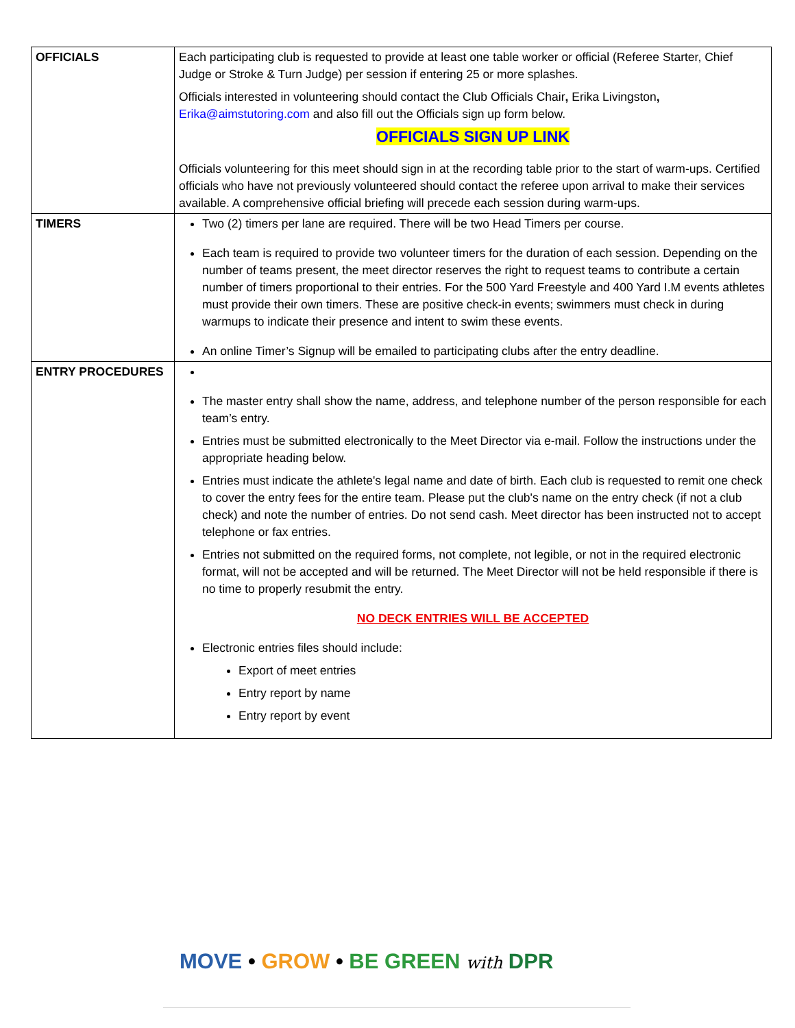| OFFICIALS | Each participating club is requested to provide at least one table worker or official (Referee Starter, Chief Judge or Stroke & Turn Judge) per session if entering 25 or more splashes. Officials interested in volunteering should contact the Club Officials Chair , Erika Livingston , Erika@aimstutoring.com and also fill out the Officials sign up form below. OFFICIALS SIGN UP LINK Officials volunteering for this meet should sign in at the recording table prior to the start of warm-ups. Certified officials who have not previously volunteered should contact the referee upon arrival to make their services available. A comprehensive official briefing will precede each session during warm-ups. |
| TIMERS | Two (2) timers per lane are required. There will be two Head Timers per course. Each team is required to provide two volunteer timers for the duration of each session. Depending on the number of teams present, the meet director reserves the right to request teams to contribute a certain number of timers proportional to their entries. For the 500 Yard Freestyle and 400 Yard I.M events athletes must provide their own timers. These are positive check-in events; swimmers must check in during warmups to indicate their presence and intent to swim these events. An online Timer’s Signup will be emailed to participating clubs after the entry deadline. |
| ENTRY PROCEDURES | The master entry shall show the name, address, and telephone number of the person responsible for each team’s entry. Entries must be submitted electronically to the Meet Director via e-mail. Follow the instructions under the appropriate heading below. Entries must indicate the athlete's legal name and date of birth. Each club is requested to remit one check to cover the entry fees for the entire team. Please put the club's name on the entry check (if not a club check) and note the number of entries. Do not send cash. Meet director has been instructed not to accept telephone or fax entries. Entries not submitted on the required forms, not complete, not legible, or not in the required electronic format, will not be accepted and will be returned. The Meet Director will not be held responsible if there is no time to properly resubmit the entry. NO DECK ENTRIES WILL BE ACCEPTED Electronic entries files should include: Export of meet entries Entry report by name Entry report by event |
MOVE • GROW • BE GREEN with DPR